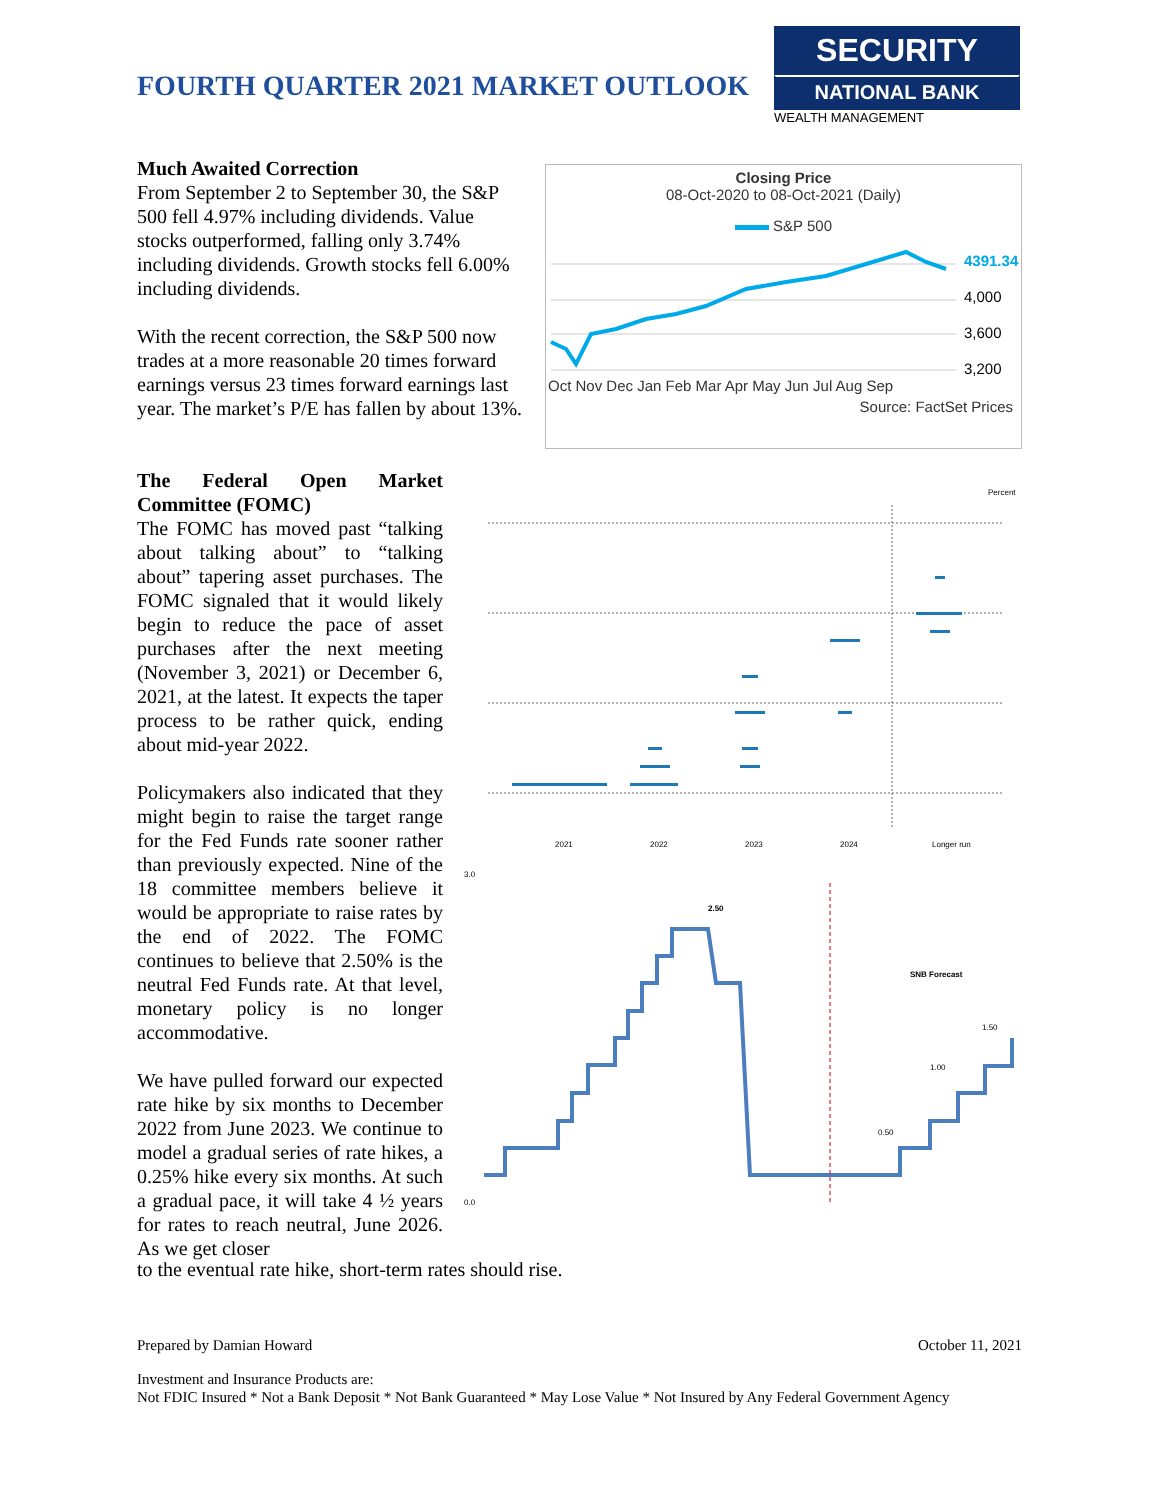FOURTH QUARTER 2021 MARKET OUTLOOK
SECURITY
NATIONAL BANK
WEALTH MANAGEMENT
Much Awaited Correction
From September 2 to September 30, the S&P 500 fell 4.97% including dividends. Value stocks outperformed, falling only 3.74% including dividends. Growth stocks fell 6.00% including dividends.
With the recent correction, the S&P 500 now trades at a more reasonable 20 times forward earnings versus 23 times forward earnings last year. The market’s P/E has fallen by about 13%.
Closing Price
08-Oct-2020 to 08-Oct-2021 (Daily)
S&P 500
4391.34
4,000
3,600
3,200
Oct Nov Dec Jan Feb Mar Apr May Jun Jul Aug Sep
Source: FactSet Prices
The Federal Open Market Committee (FOMC)
The FOMC has moved past “talking about talking about” to “talking about” tapering asset purchases. The FOMC signaled that it would likely begin to reduce the pace of asset purchases after the next meeting (November 3, 2021) or December 6, 2021, at the latest. It expects the taper process to be rather quick, ending about mid-year 2022.
Policymakers also indicated that they might begin to raise the target range for the Fed Funds rate sooner rather than previously expected. Nine of the 18 committee members believe it would be appropriate to raise rates by the end of 2022. The FOMC continues to believe that 2.50% is the neutral Fed Funds rate. At that level, monetary policy is no longer accommodative.
We have pulled forward our expected rate hike by six months to December 2022 from June 2023. We continue to model a gradual series of rate hikes, a 0.25% hike every six months. At such a gradual pace, it will take 4 ½ years for rates to reach neutral, June 2026. As we get closer
to the eventual rate hike, short-term rates should rise.
Percent
2021
2022
2023
2024
Longer run
3.0
0.0
2.50
SNB Forecast
1.50
1.00
0.50
Prepared by Damian Howard October 11, 2021
Investment and Insurance Products are:
Not FDIC Insured * Not a Bank Deposit * Not Bank Guaranteed * May Lose Value * Not Insured by Any Federal Government Agency